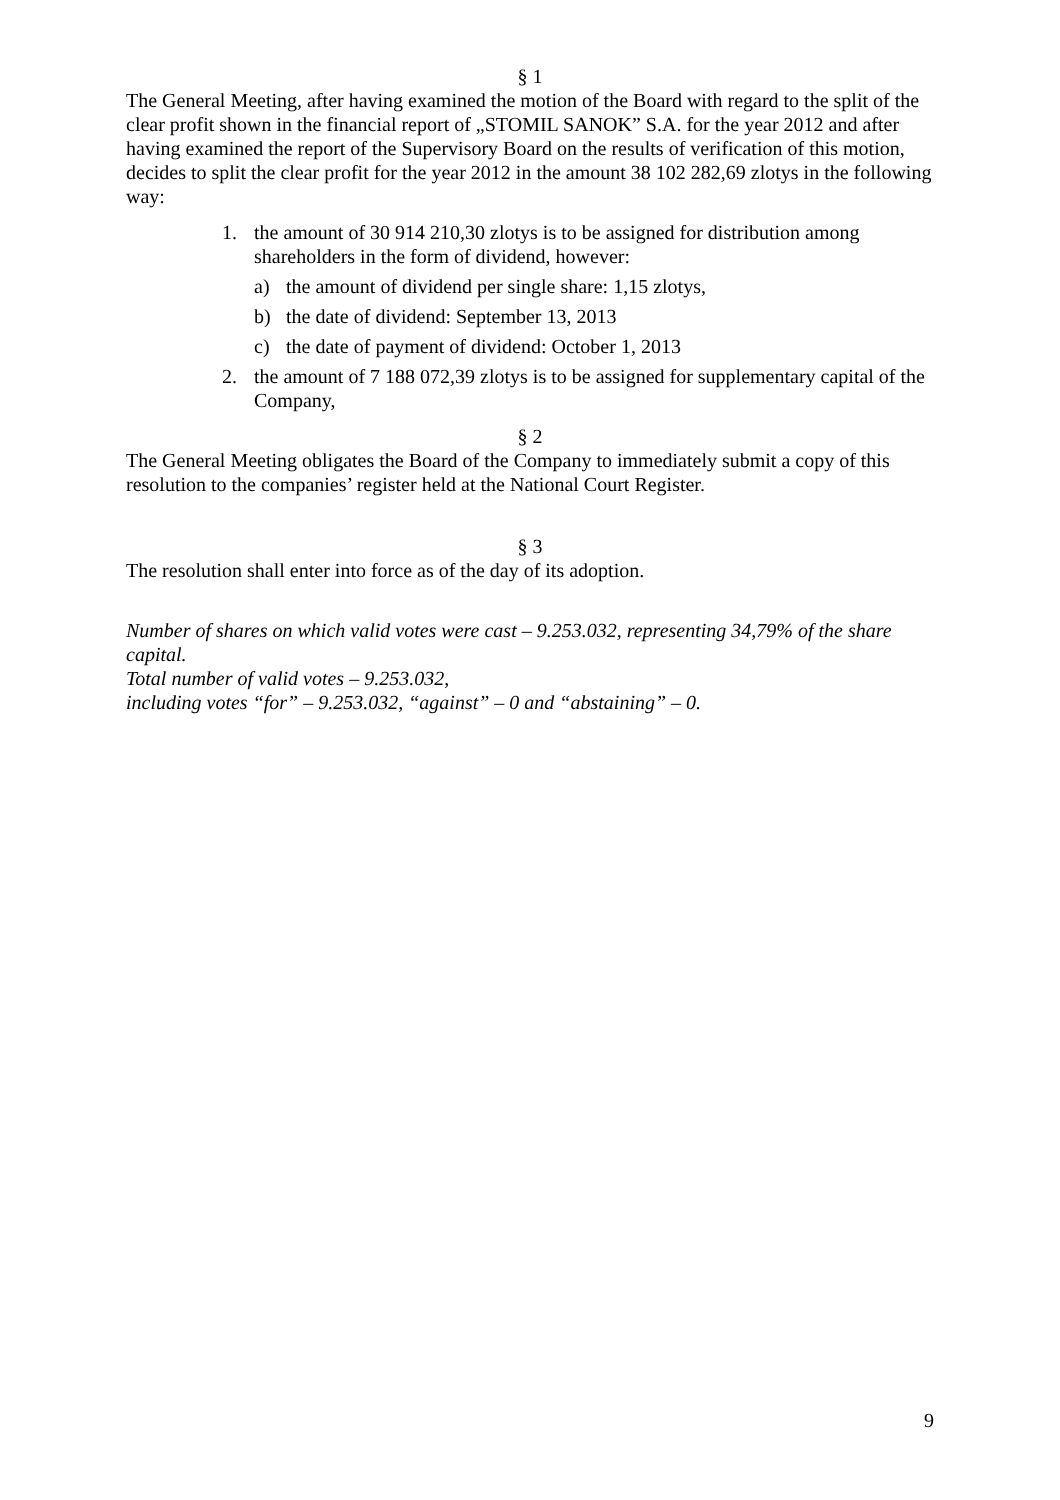§ 1
The General Meeting, after having examined the motion of the Board with regard to the split of the clear profit shown in the financial report of „STOMIL SANOK” S.A. for the year 2012 and after having examined the report of the Supervisory Board on the results of verification of this motion, decides to split the clear profit for the year 2012 in the amount 38 102 282,69 zlotys in the following way:
1. the amount of 30 914 210,30 zlotys is to be assigned for distribution among shareholders in the form of dividend, however:
a) the amount of dividend per single share: 1,15 zlotys,
b) the date of dividend: September 13, 2013
c) the date of payment of dividend: October 1, 2013
2. the amount of 7 188 072,39 zlotys is to be assigned for supplementary capital of the Company,
§ 2
The General Meeting obligates the Board of the Company to immediately submit a copy of this resolution to the companies’ register held at the National Court Register.
§ 3
The resolution shall enter into force as of the day of its adoption.
Number of shares on which valid votes were cast – 9.253.032, representing 34,79% of the share capital.
Total number of valid votes – 9.253.032,
including votes “for” – 9.253.032, “against” – 0 and “abstaining” – 0.
9